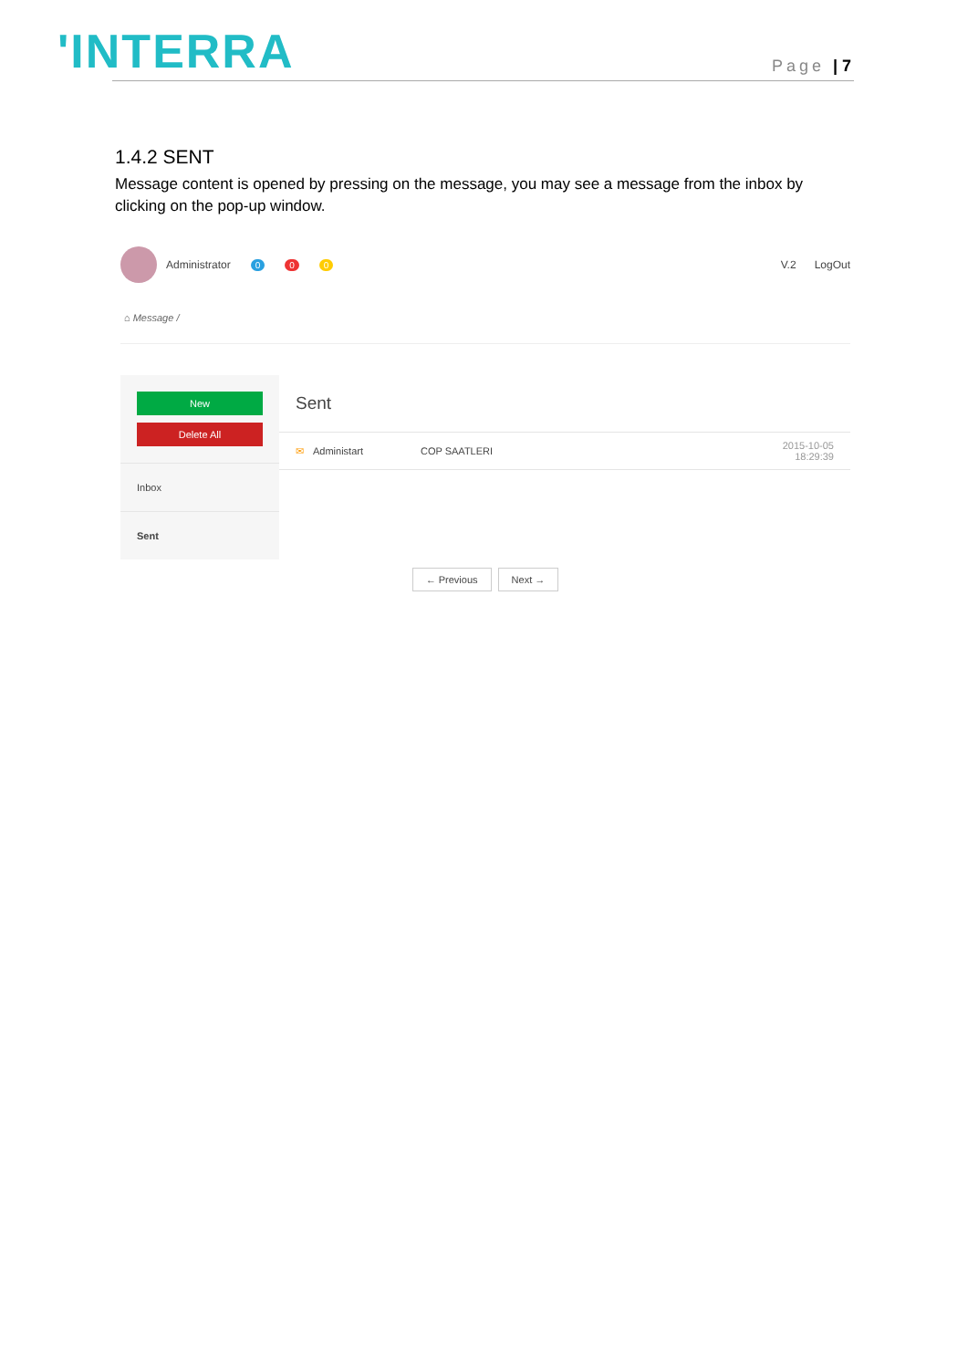'INTERRA Page | 7
1.4.2 SENT
Message content is opened by pressing on the message, you may see a message from the inbox by clicking on the pop-up window.
Administrator 0 0 0 V.2 LogOut
⌂ Message /
New
Delete All
Inbox
Sent
Sent
✉ Administart COP SAATLERI 2015-10-05
18:29:39
← Previous Next →